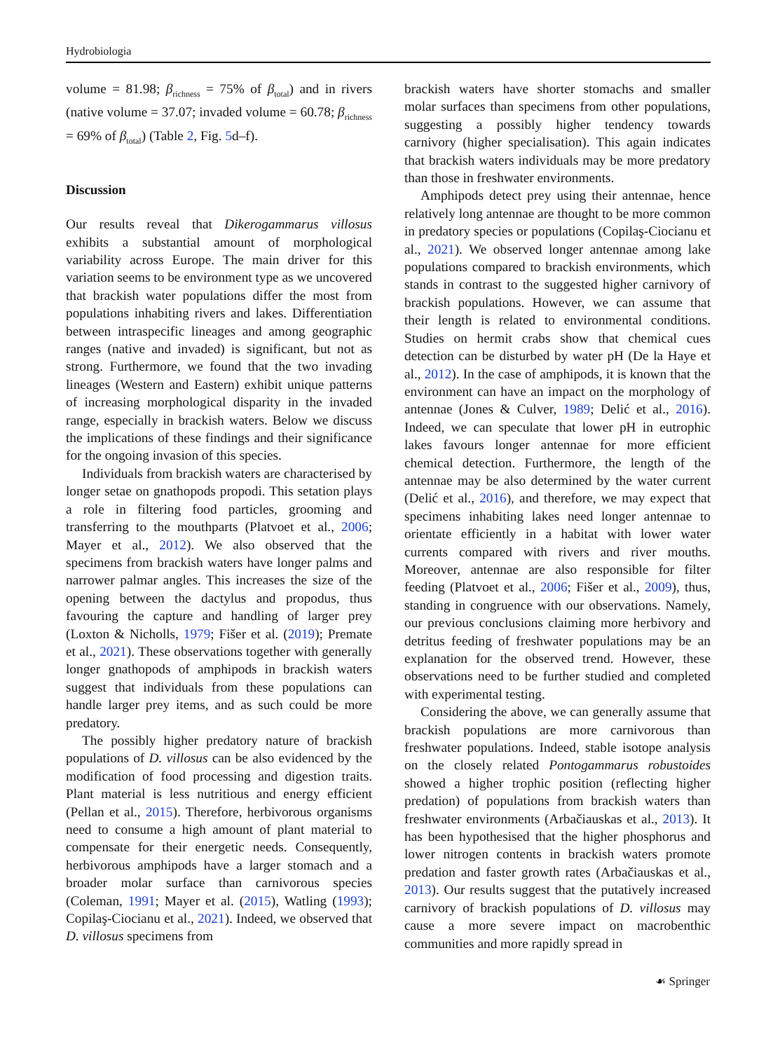Hydrobiologia
volume = 81.98; β<sub>richness</sub> = 75% of β<sub>total</sub>) and in rivers (native volume = 37.07; invaded volume = 60.78; β<sub>richness</sub> = 69% of β<sub>total</sub>) (Table 2, Fig. 5d–f).
Discussion
Our results reveal that Dikerogammarus villosus exhibits a substantial amount of morphological variability across Europe. The main driver for this variation seems to be environment type as we uncovered that brackish water populations differ the most from populations inhabiting rivers and lakes. Differentiation between intraspecific lineages and among geographic ranges (native and invaded) is significant, but not as strong. Furthermore, we found that the two invading lineages (Western and Eastern) exhibit unique patterns of increasing morphological disparity in the invaded range, especially in brackish waters. Below we discuss the implications of these findings and their significance for the ongoing invasion of this species.
Individuals from brackish waters are characterised by longer setae on gnathopods propodi. This setation plays a role in filtering food particles, grooming and transferring to the mouthparts (Platvoet et al., 2006; Mayer et al., 2012). We also observed that the specimens from brackish waters have longer palms and narrower palmar angles. This increases the size of the opening between the dactylus and propodus, thus favouring the capture and handling of larger prey (Loxton & Nicholls, 1979; Fišer et al. (2019); Premate et al., 2021). These observations together with generally longer gnathopods of amphipods in brackish waters suggest that individuals from these populations can handle larger prey items, and as such could be more predatory.
The possibly higher predatory nature of brackish populations of D. villosus can be also evidenced by the modification of food processing and digestion traits. Plant material is less nutritious and energy efficient (Pellan et al., 2015). Therefore, herbivorous organisms need to consume a high amount of plant material to compensate for their energetic needs. Consequently, herbivorous amphipods have a larger stomach and a broader molar surface than carnivorous species (Coleman, 1991; Mayer et al. (2015), Watling (1993); Copilaş-Ciocianu et al., 2021). Indeed, we observed that D. villosus specimens from
brackish waters have shorter stomachs and smaller molar surfaces than specimens from other populations, suggesting a possibly higher tendency towards carnivory (higher specialisation). This again indicates that brackish waters individuals may be more predatory than those in freshwater environments.
Amphipods detect prey using their antennae, hence relatively long antennae are thought to be more common in predatory species or populations (Copilaş-Ciocianu et al., 2021). We observed longer antennae among lake populations compared to brackish environments, which stands in contrast to the suggested higher carnivory of brackish populations. However, we can assume that their length is related to environmental conditions. Studies on hermit crabs show that chemical cues detection can be disturbed by water pH (De la Haye et al., 2012). In the case of amphipods, it is known that the environment can have an impact on the morphology of antennae (Jones & Culver, 1989; Delić et al., 2016). Indeed, we can speculate that lower pH in eutrophic lakes favours longer antennae for more efficient chemical detection. Furthermore, the length of the antennae may be also determined by the water current (Delić et al., 2016), and therefore, we may expect that specimens inhabiting lakes need longer antennae to orientate efficiently in a habitat with lower water currents compared with rivers and river mouths. Moreover, antennae are also responsible for filter feeding (Platvoet et al., 2006; Fišer et al., 2009), thus, standing in congruence with our observations. Namely, our previous conclusions claiming more herbivory and detritus feeding of freshwater populations may be an explanation for the observed trend. However, these observations need to be further studied and completed with experimental testing.
Considering the above, we can generally assume that brackish populations are more carnivorous than freshwater populations. Indeed, stable isotope analysis on the closely related Pontogammarus robustoides showed a higher trophic position (reflecting higher predation) of populations from brackish waters than freshwater environments (Arbačiauskas et al., 2013). It has been hypothesised that the higher phosphorus and lower nitrogen contents in brackish waters promote predation and faster growth rates (Arbačiauskas et al., 2013). Our results suggest that the putatively increased carnivory of brackish populations of D. villosus may cause a more severe impact on macrobenthic communities and more rapidly spread in
☙ Springer